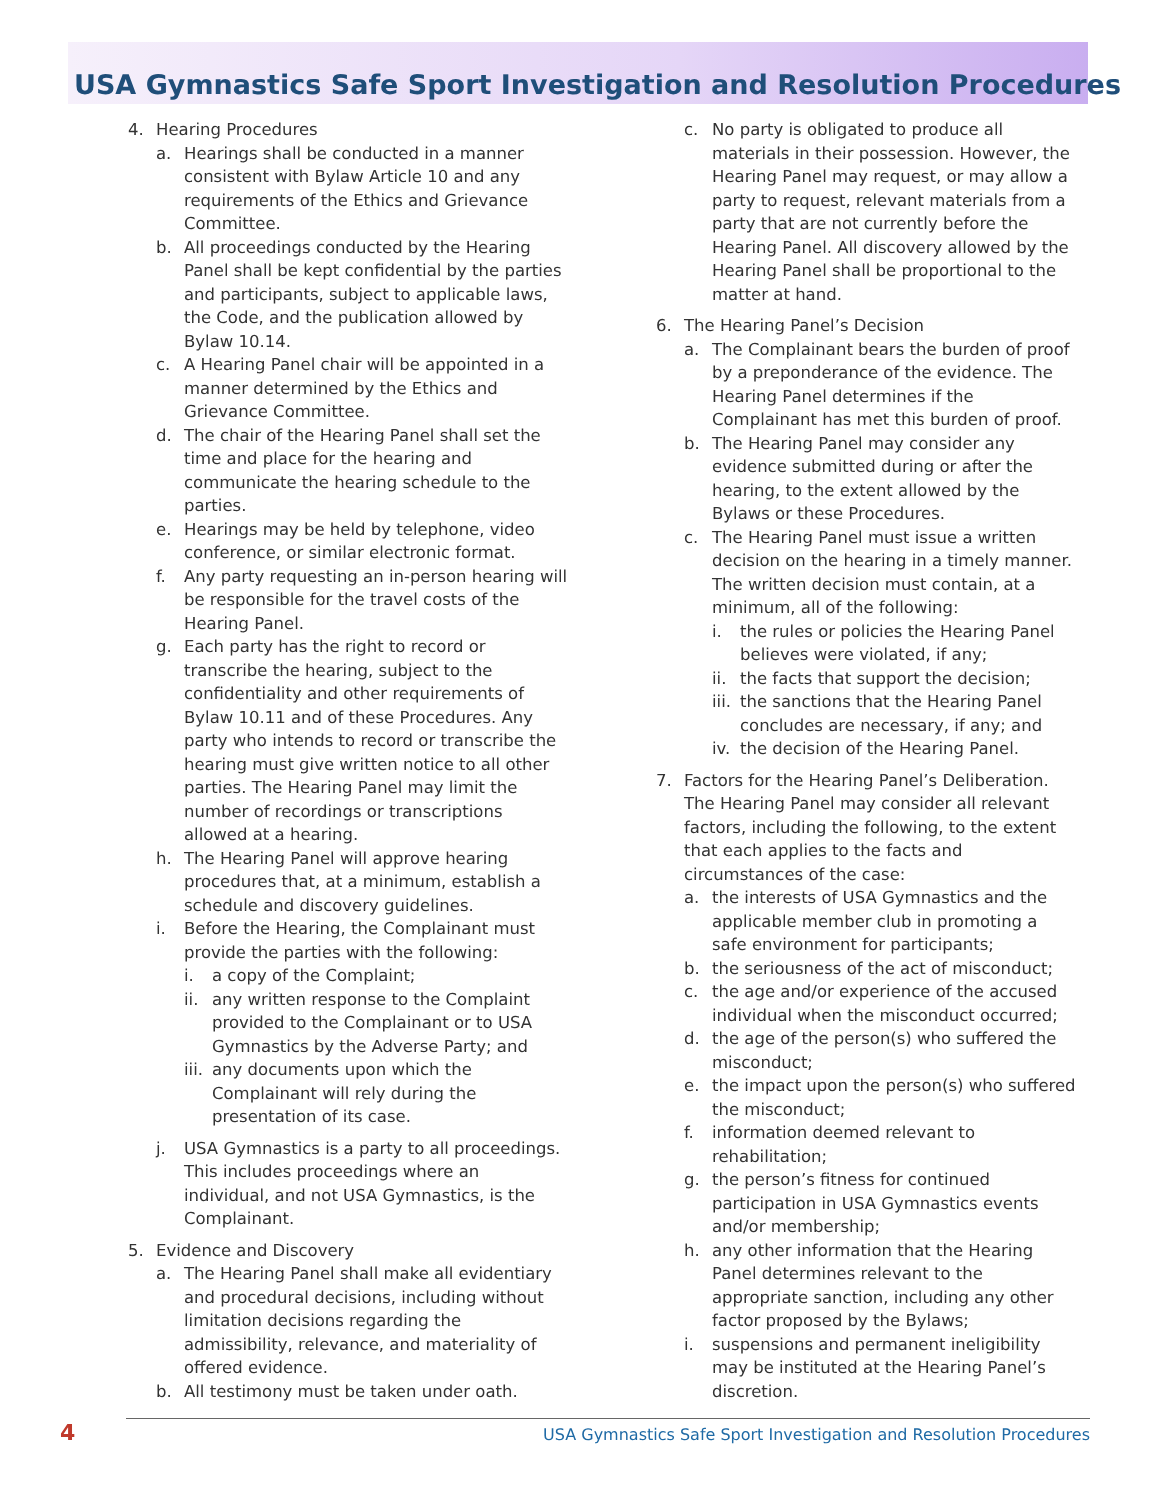USA Gymnastics Safe Sport Investigation and Resolution Procedures
4. Hearing Procedures
a. Hearings shall be conducted in a manner consistent with Bylaw Article 10 and any requirements of the Ethics and Grievance Committee.
b. All proceedings conducted by the Hearing Panel shall be kept confidential by the parties and participants, subject to applicable laws, the Code, and the publication allowed by Bylaw 10.14.
c. A Hearing Panel chair will be appointed in a manner determined by the Ethics and Grievance Committee.
d. The chair of the Hearing Panel shall set the time and place for the hearing and communicate the hearing schedule to the parties.
e. Hearings may be held by telephone, video conference, or similar electronic format.
f. Any party requesting an in-person hearing will be responsible for the travel costs of the Hearing Panel.
g. Each party has the right to record or transcribe the hearing, subject to the confidentiality and other requirements of Bylaw 10.11 and of these Procedures. Any party who intends to record or transcribe the hearing must give written notice to all other parties. The Hearing Panel may limit the number of recordings or transcriptions allowed at a hearing.
h. The Hearing Panel will approve hearing procedures that, at a minimum, establish a schedule and discovery guidelines.
i. Before the Hearing, the Complainant must provide the parties with the following:
i. a copy of the Complaint;
ii. any written response to the Complaint provided to the Complainant or to USA Gymnastics by the Adverse Party; and
iii. any documents upon which the Complainant will rely during the presentation of its case.
j. USA Gymnastics is a party to all proceedings. This includes proceedings where an individual, and not USA Gymnastics, is the Complainant.
5. Evidence and Discovery
a. The Hearing Panel shall make all evidentiary and procedural decisions, including without limitation decisions regarding the admissibility, relevance, and materiality of offered evidence.
b. All testimony must be taken under oath.
c. No party is obligated to produce all materials in their possession. However, the Hearing Panel may request, or may allow a party to request, relevant materials from a party that are not currently before the Hearing Panel. All discovery allowed by the Hearing Panel shall be proportional to the matter at hand.
6. The Hearing Panel’s Decision
a. The Complainant bears the burden of proof by a preponderance of the evidence. The Hearing Panel determines if the Complainant has met this burden of proof.
b. The Hearing Panel may consider any evidence submitted during or after the hearing, to the extent allowed by the Bylaws or these Procedures.
c. The Hearing Panel must issue a written decision on the hearing in a timely manner. The written decision must contain, at a minimum, all of the following:
i. the rules or policies the Hearing Panel believes were violated, if any;
ii. the facts that support the decision;
iii. the sanctions that the Hearing Panel concludes are necessary, if any; and
iv. the decision of the Hearing Panel.
7. Factors for the Hearing Panel’s Deliberation. The Hearing Panel may consider all relevant factors, including the following, to the extent that each applies to the facts and circumstances of the case:
a. the interests of USA Gymnastics and the applicable member club in promoting a safe environment for participants;
b. the seriousness of the act of misconduct;
c. the age and/or experience of the accused individual when the misconduct occurred;
d. the age of the person(s) who suffered the misconduct;
e. the impact upon the person(s) who suffered the misconduct;
f. information deemed relevant to rehabilitation;
g. the person’s fitness for continued participation in USA Gymnastics events and/or membership;
h. any other information that the Hearing Panel determines relevant to the appropriate sanction, including any other factor proposed by the Bylaws;
i. suspensions and permanent ineligibility may be instituted at the Hearing Panel’s discretion.
4 USA Gymnastics Safe Sport Investigation and Resolution Procedures